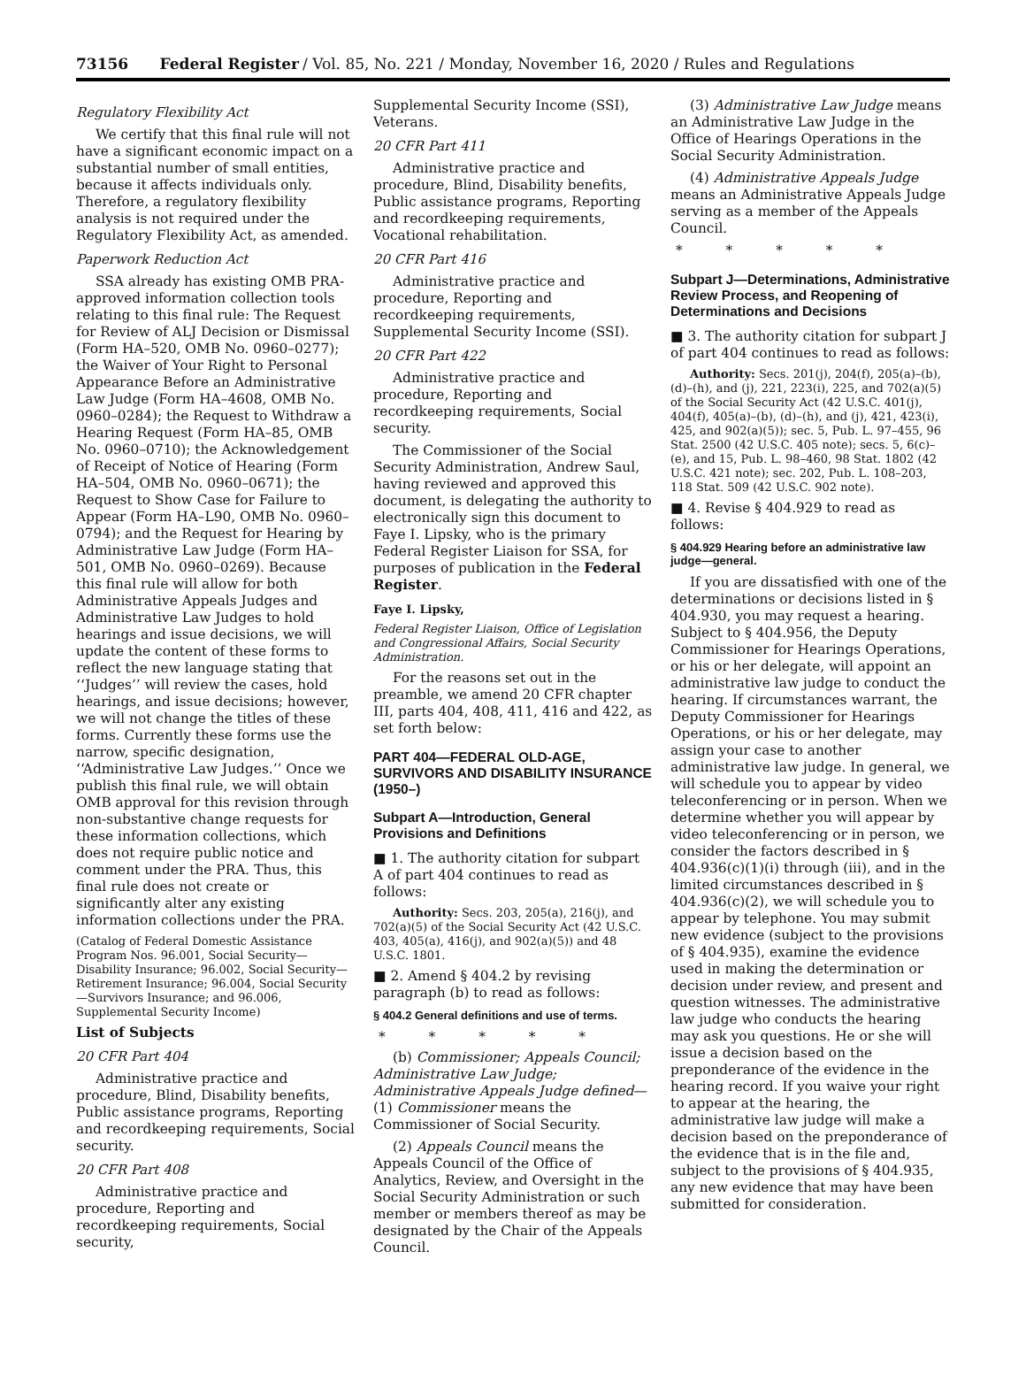73156 Federal Register / Vol. 85, No. 221 / Monday, November 16, 2020 / Rules and Regulations
Regulatory Flexibility Act
We certify that this final rule will not have a significant economic impact on a substantial number of small entities, because it affects individuals only. Therefore, a regulatory flexibility analysis is not required under the Regulatory Flexibility Act, as amended.
Paperwork Reduction Act
SSA already has existing OMB PRA-approved information collection tools relating to this final rule: The Request for Review of ALJ Decision or Dismissal (Form HA–520, OMB No. 0960–0277); the Waiver of Your Right to Personal Appearance Before an Administrative Law Judge (Form HA–4608, OMB No. 0960–0284); the Request to Withdraw a Hearing Request (Form HA–85, OMB No. 0960–0710); the Acknowledgement of Receipt of Notice of Hearing (Form HA–504, OMB No. 0960–0671); the Request to Show Case for Failure to Appear (Form HA–L90, OMB No. 0960–0794); and the Request for Hearing by Administrative Law Judge (Form HA–501, OMB No. 0960–0269). Because this final rule will allow for both Administrative Appeals Judges and Administrative Law Judges to hold hearings and issue decisions, we will update the content of these forms to reflect the new language stating that ‘‘Judges’’ will review the cases, hold hearings, and issue decisions; however, we will not change the titles of these forms. Currently these forms use the narrow, specific designation, ‘‘Administrative Law Judges.’’ Once we publish this final rule, we will obtain OMB approval for this revision through non-substantive change requests for these information collections, which does not require public notice and comment under the PRA. Thus, this final rule does not create or significantly alter any existing information collections under the PRA.
(Catalog of Federal Domestic Assistance Program Nos. 96.001, Social Security—Disability Insurance; 96.002, Social Security—Retirement Insurance; 96.004, Social Security—Survivors Insurance; and 96.006, Supplemental Security Income)
List of Subjects
20 CFR Part 404
Administrative practice and procedure, Blind, Disability benefits, Public assistance programs, Reporting and recordkeeping requirements, Social security.
20 CFR Part 408
Administrative practice and procedure, Reporting and recordkeeping requirements, Social security,
Supplemental Security Income (SSI), Veterans.
20 CFR Part 411
Administrative practice and procedure, Blind, Disability benefits, Public assistance programs, Reporting and recordkeeping requirements, Vocational rehabilitation.
20 CFR Part 416
Administrative practice and procedure, Reporting and recordkeeping requirements, Supplemental Security Income (SSI).
20 CFR Part 422
Administrative practice and procedure, Reporting and recordkeeping requirements, Social security.
The Commissioner of the Social Security Administration, Andrew Saul, having reviewed and approved this document, is delegating the authority to electronically sign this document to Faye I. Lipsky, who is the primary Federal Register Liaison for SSA, for purposes of publication in the Federal Register.
Faye I. Lipsky,
Federal Register Liaison, Office of Legislation and Congressional Affairs, Social Security Administration.
For the reasons set out in the preamble, we amend 20 CFR chapter III, parts 404, 408, 411, 416 and 422, as set forth below:
PART 404—FEDERAL OLD-AGE, SURVIVORS AND DISABILITY INSURANCE (1950–)
Subpart A—Introduction, General Provisions and Definitions
■ 1. The authority citation for subpart A of part 404 continues to read as follows:
Authority: Secs. 203, 205(a), 216(j), and 702(a)(5) of the Social Security Act (42 U.S.C. 403, 405(a), 416(j), and 902(a)(5)) and 48 U.S.C. 1801.
■ 2. Amend § 404.2 by revising paragraph (b) to read as follows:
§ 404.2 General definitions and use of terms.
* * * * *
(b) Commissioner; Appeals Council; Administrative Law Judge; Administrative Appeals Judge defined—(1) Commissioner means the Commissioner of Social Security.
(2) Appeals Council means the Appeals Council of the Office of Analytics, Review, and Oversight in the Social Security Administration or such member or members thereof as may be designated by the Chair of the Appeals Council.
(3) Administrative Law Judge means an Administrative Law Judge in the Office of Hearings Operations in the Social Security Administration.
(4) Administrative Appeals Judge means an Administrative Appeals Judge serving as a member of the Appeals Council.
* * * * *
Subpart J—Determinations, Administrative Review Process, and Reopening of Determinations and Decisions
■ 3. The authority citation for subpart J of part 404 continues to read as follows:
Authority: Secs. 201(j), 204(f), 205(a)–(b), (d)–(h), and (j), 221, 223(i), 225, and 702(a)(5) of the Social Security Act (42 U.S.C. 401(j), 404(f), 405(a)–(b), (d)–(h), and (j), 421, 423(i), 425, and 902(a)(5)); sec. 5, Pub. L. 97–455, 96 Stat. 2500 (42 U.S.C. 405 note); secs. 5, 6(c)–(e), and 15, Pub. L. 98–460, 98 Stat. 1802 (42 U.S.C. 421 note); sec. 202, Pub. L. 108–203, 118 Stat. 509 (42 U.S.C. 902 note).
■ 4. Revise § 404.929 to read as follows:
§ 404.929 Hearing before an administrative law judge—general.
If you are dissatisfied with one of the determinations or decisions listed in § 404.930, you may request a hearing. Subject to § 404.956, the Deputy Commissioner for Hearings Operations, or his or her delegate, will appoint an administrative law judge to conduct the hearing. If circumstances warrant, the Deputy Commissioner for Hearings Operations, or his or her delegate, may assign your case to another administrative law judge. In general, we will schedule you to appear by video teleconferencing or in person. When we determine whether you will appear by video teleconferencing or in person, we consider the factors described in § 404.936(c)(1)(i) through (iii), and in the limited circumstances described in § 404.936(c)(2), we will schedule you to appear by telephone. You may submit new evidence (subject to the provisions of § 404.935), examine the evidence used in making the determination or decision under review, and present and question witnesses. The administrative law judge who conducts the hearing may ask you questions. He or she will issue a decision based on the preponderance of the evidence in the hearing record. If you waive your right to appear at the hearing, the administrative law judge will make a decision based on the preponderance of the evidence that is in the file and, subject to the provisions of § 404.935, any new evidence that may have been submitted for consideration.